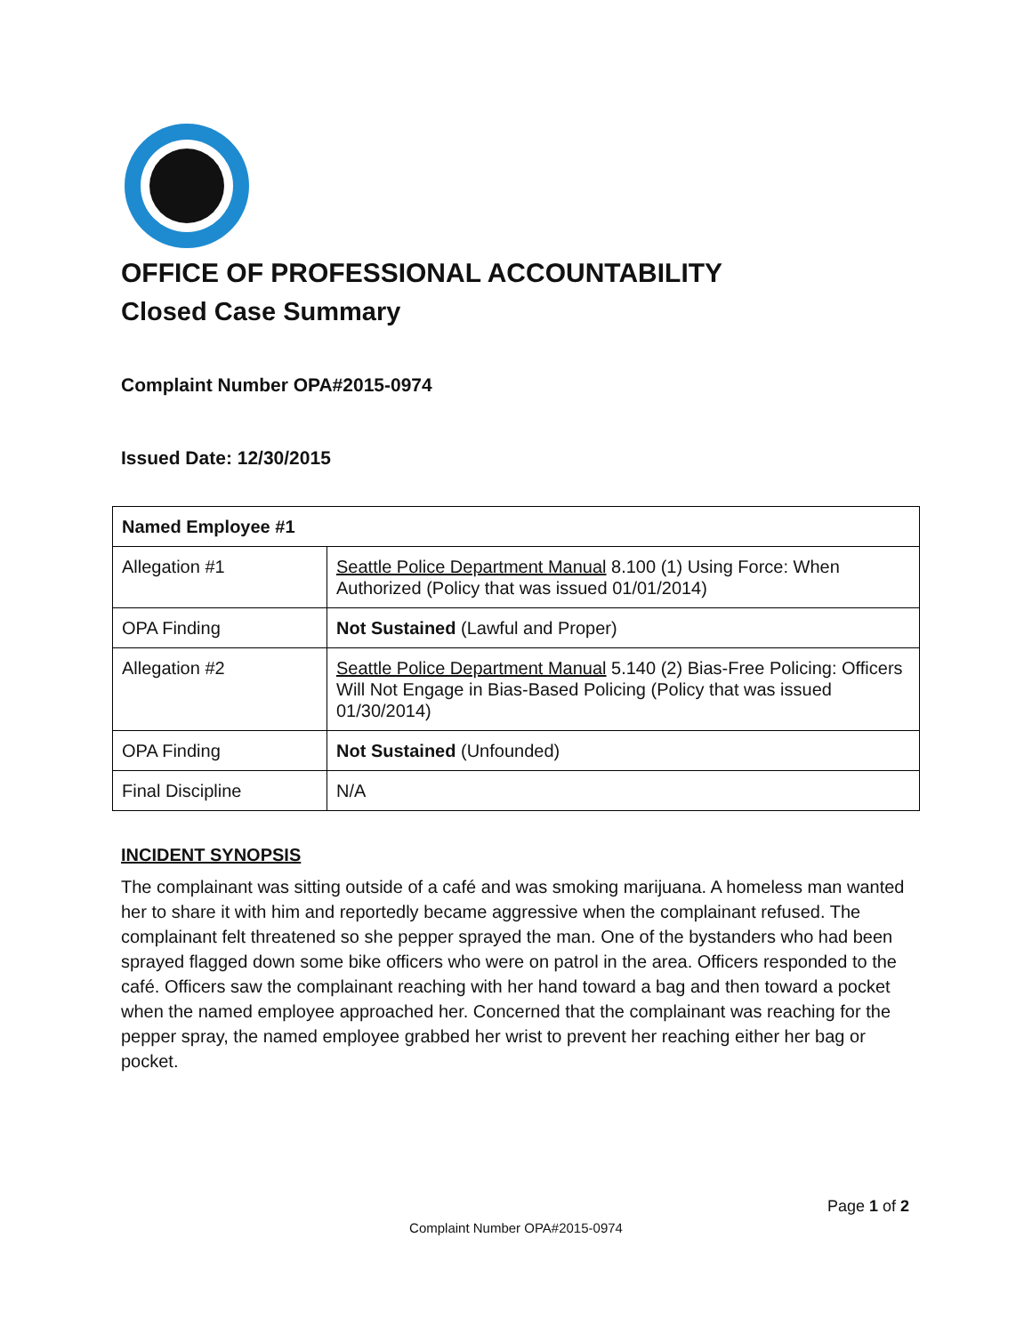OFFICE OF PROFESSIONAL ACCOUNTABILITY
Closed Case Summary
Complaint Number OPA#2015-0974
Issued Date: 12/30/2015
| Named Employee #1 | |
| Allegation #1 | Seattle Police Department Manual 8.100 (1) Using Force: When Authorized (Policy that was issued 01/01/2014) |
| OPA Finding | Not Sustained (Lawful and Proper) |
| Allegation #2 | Seattle Police Department Manual 5.140 (2) Bias-Free Policing: Officers Will Not Engage in Bias-Based Policing (Policy that was issued 01/30/2014) |
| OPA Finding | Not Sustained (Unfounded) |
| Final Discipline | N/A |
INCIDENT SYNOPSIS
The complainant was sitting outside of a café and was smoking marijuana. A homeless man wanted her to share it with him and reportedly became aggressive when the complainant refused. The complainant felt threatened so she pepper sprayed the man. One of the bystanders who had been sprayed flagged down some bike officers who were on patrol in the area. Officers responded to the café. Officers saw the complainant reaching with her hand toward a bag and then toward a pocket when the named employee approached her. Concerned that the complainant was reaching for the pepper spray, the named employee grabbed her wrist to prevent her reaching either her bag or pocket.
Page 1 of 2
Complaint Number OPA#2015-0974